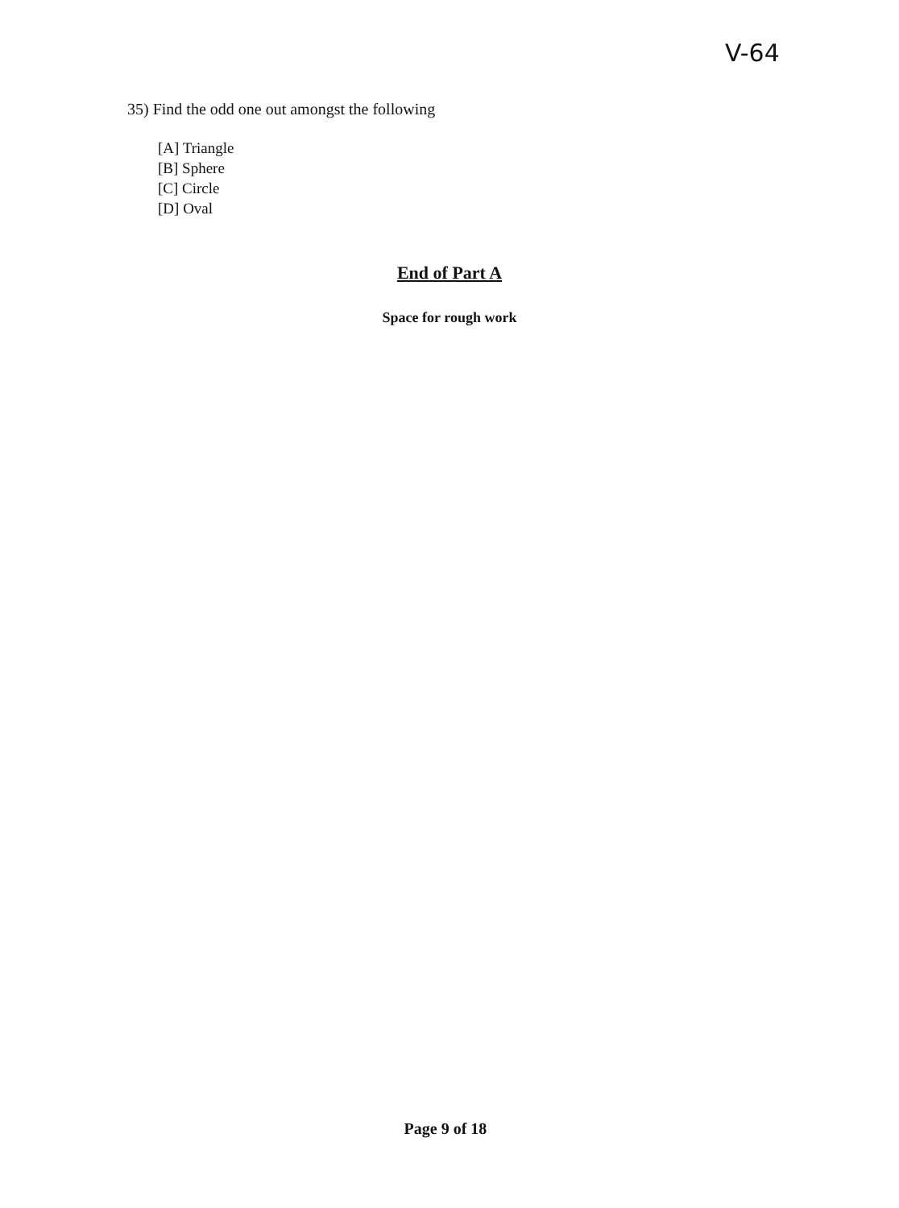V-64
35) Find the odd one out amongst the following
[A] Triangle
[B] Sphere
[C] Circle
[D] Oval
End of Part A
Space for rough work
Page 9 of 18